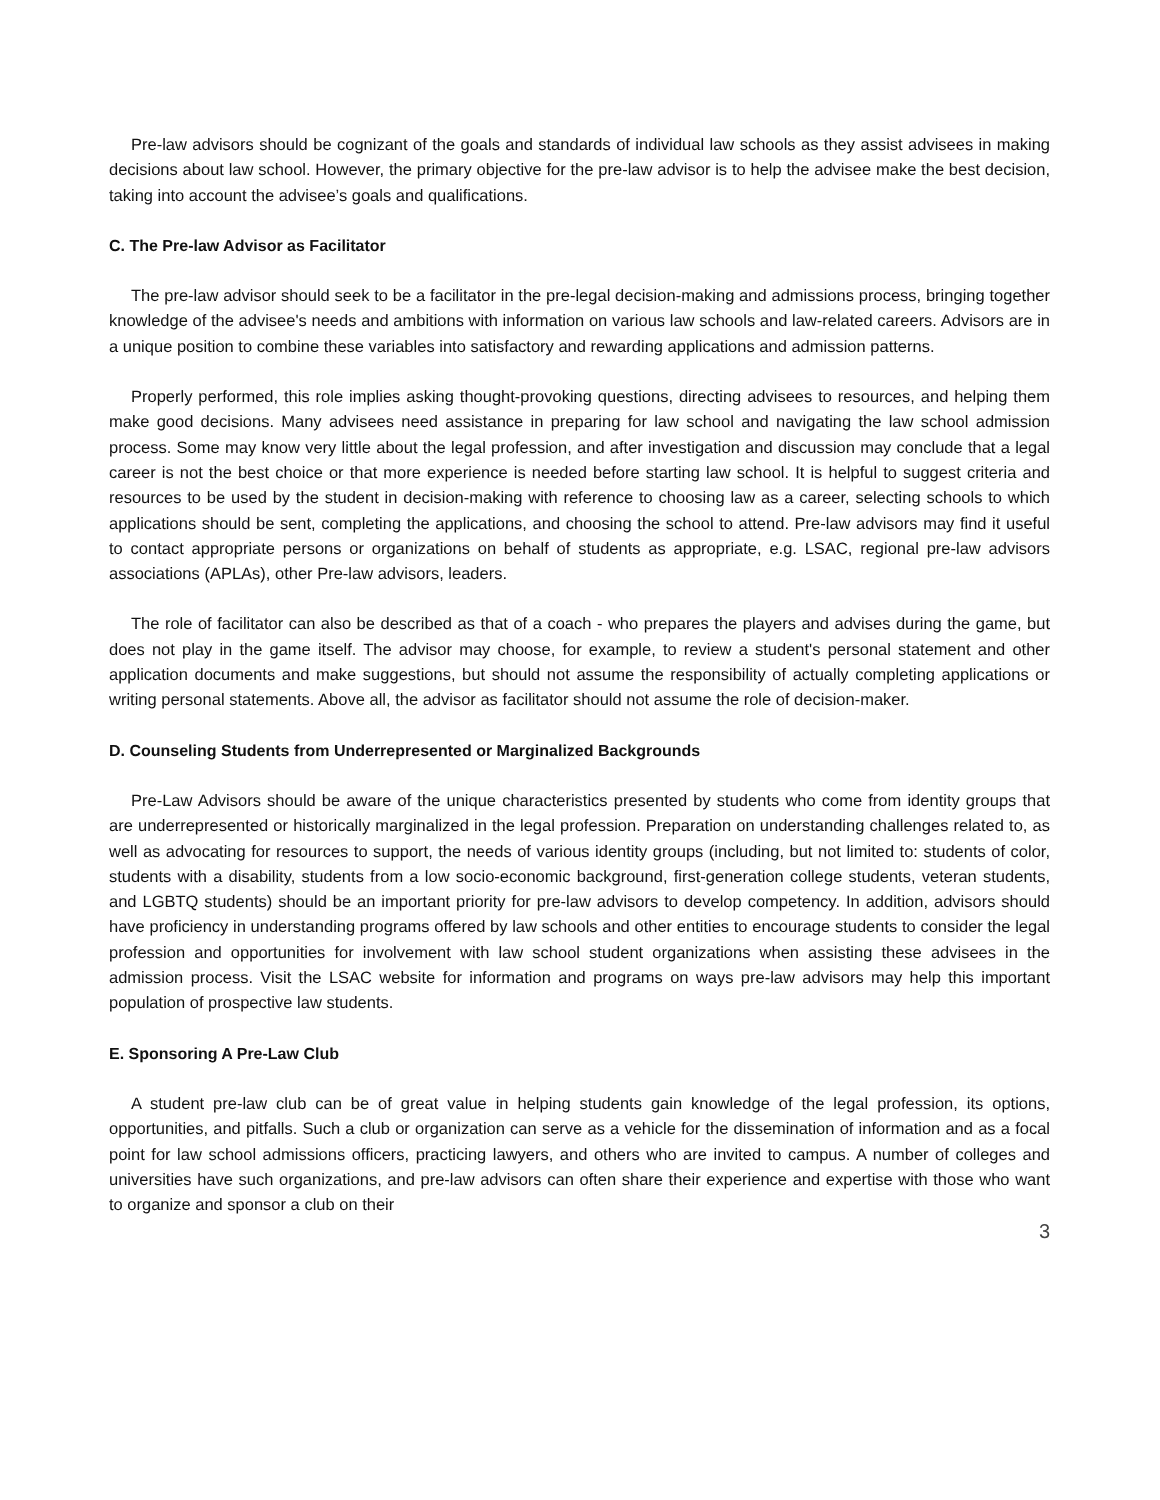Pre-law advisors should be cognizant of the goals and standards of individual law schools as they assist advisees in making decisions about law school. However, the primary objective for the pre-law advisor is to help the advisee make the best decision, taking into account the advisee’s goals and qualifications.
C. The Pre-law Advisor as Facilitator
The pre-law advisor should seek to be a facilitator in the pre-legal decision-making and admissions process, bringing together knowledge of the advisee's needs and ambitions with information on various law schools and law-related careers. Advisors are in a unique position to combine these variables into satisfactory and rewarding applications and admission patterns.
Properly performed, this role implies asking thought-provoking questions, directing advisees to resources, and helping them make good decisions. Many advisees need assistance in preparing for law school and navigating the law school admission process. Some may know very little about the legal profession, and after investigation and discussion may conclude that a legal career is not the best choice or that more experience is needed before starting law school. It is helpful to suggest criteria and resources to be used by the student in decision-making with reference to choosing law as a career, selecting schools to which applications should be sent, completing the applications, and choosing the school to attend. Pre-law advisors may find it useful to contact appropriate persons or organizations on behalf of students as appropriate, e.g. LSAC, regional pre-law advisors associations (APLAs), other Pre-law advisors, leaders.
The role of facilitator can also be described as that of a coach - who prepares the players and advises during the game, but does not play in the game itself. The advisor may choose, for example, to review a student's personal statement and other application documents and make suggestions, but should not assume the responsibility of actually completing applications or writing personal statements. Above all, the advisor as facilitator should not assume the role of decision-maker.
D. Counseling Students from Underrepresented or Marginalized Backgrounds
Pre-Law Advisors should be aware of the unique characteristics presented by students who come from identity groups that are underrepresented or historically marginalized in the legal profession. Preparation on understanding challenges related to, as well as advocating for resources to support, the needs of various identity groups (including, but not limited to: students of color, students with a disability, students from a low socio-economic background, first-generation college students, veteran students, and LGBTQ students) should be an important priority for pre-law advisors to develop competency. In addition, advisors should have proficiency in understanding programs offered by law schools and other entities to encourage students to consider the legal profession and opportunities for involvement with law school student organizations when assisting these advisees in the admission process. Visit the LSAC website for information and programs on ways pre-law advisors may help this important population of prospective law students.
E. Sponsoring A Pre-Law Club
A student pre-law club can be of great value in helping students gain knowledge of the legal profession, its options, opportunities, and pitfalls. Such a club or organization can serve as a vehicle for the dissemination of information and as a focal point for law school admissions officers, practicing lawyers, and others who are invited to campus. A number of colleges and universities have such organizations, and pre-law advisors can often share their experience and expertise with those who want to organize and sponsor a club on their
3